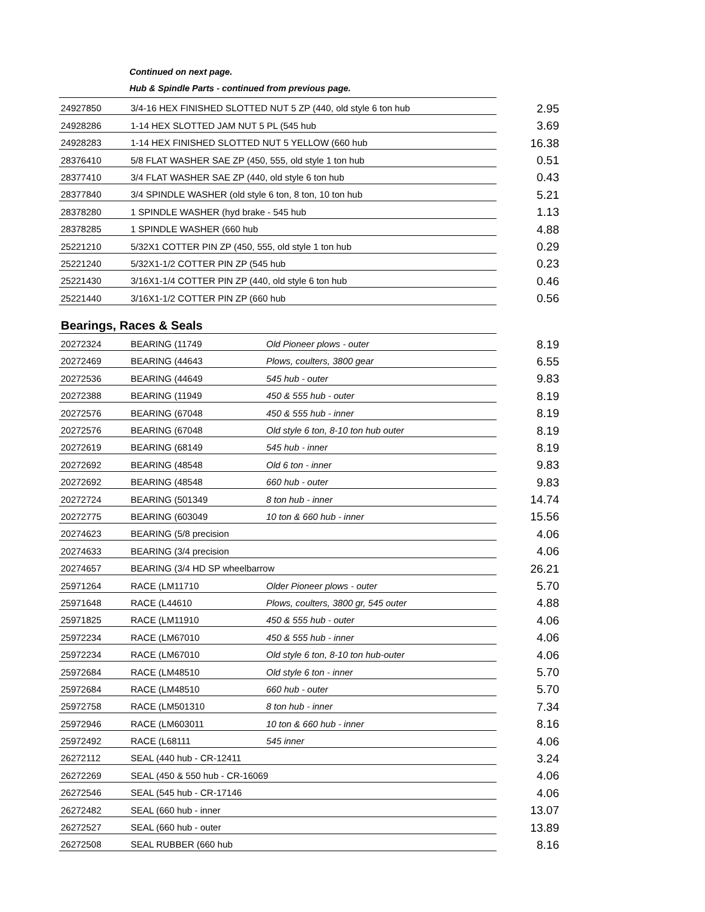Continued on next page.
Hub & Spindle Parts - continued from previous page.
| 24927850 | 3/4-16 HEX FINISHED SLOTTED NUT 5 ZP (440, old style 6 ton hub | 2.95 |
| 24928286 | 1-14 HEX SLOTTED JAM NUT 5 PL (545 hub | 3.69 |
| 24928283 | 1-14 HEX FINISHED SLOTTED NUT 5 YELLOW (660 hub | 16.38 |
| 28376410 | 5/8 FLAT WASHER SAE ZP (450, 555, old style 1 ton hub | 0.51 |
| 28377410 | 3/4 FLAT WASHER SAE ZP (440, old style 6 ton hub | 0.43 |
| 28377840 | 3/4 SPINDLE WASHER (old style 6 ton, 8 ton, 10 ton hub | 5.21 |
| 28378280 | 1 SPINDLE WASHER (hyd brake - 545 hub | 1.13 |
| 28378285 | 1 SPINDLE WASHER (660 hub | 4.88 |
| 25221210 | 5/32X1 COTTER PIN ZP (450, 555, old style 1 ton hub | 0.29 |
| 25221240 | 5/32X1-1/2 COTTER PIN ZP (545 hub | 0.23 |
| 25221430 | 3/16X1-1/4 COTTER PIN ZP (440, old style 6 ton hub | 0.46 |
| 25221440 | 3/16X1-1/2 COTTER PIN ZP (660 hub | 0.56 |
Bearings, Races & Seals
| 20272324 | BEARING (11749 | Old Pioneer plows - outer | 8.19 |
| 20272469 | BEARING (44643 | Plows, coulters, 3800 gear | 6.55 |
| 20272536 | BEARING (44649 | 545 hub - outer | 9.83 |
| 20272388 | BEARING (11949 | 450 & 555 hub - outer | 8.19 |
| 20272576 | BEARING (67048 | 450 & 555 hub - inner | 8.19 |
| 20272576 | BEARING (67048 | Old style 6 ton, 8-10 ton hub outer | 8.19 |
| 20272619 | BEARING (68149 | 545 hub - inner | 8.19 |
| 20272692 | BEARING (48548 | Old 6 ton - inner | 9.83 |
| 20272692 | BEARING (48548 | 660 hub - outer | 9.83 |
| 20272724 | BEARING (501349 | 8 ton hub - inner | 14.74 |
| 20272775 | BEARING (603049 | 10 ton & 660 hub - inner | 15.56 |
| 20274623 | BEARING (5/8 precision | | 4.06 |
| 20274633 | BEARING (3/4 precision | | 4.06 |
| 20274657 | BEARING (3/4 HD SP wheelbarrow | | 26.21 |
| 25971264 | RACE (LM11710 | Older Pioneer plows - outer | 5.70 |
| 25971648 | RACE (L44610 | Plows, coulters, 3800 gr, 545 outer | 4.88 |
| 25971825 | RACE (LM11910 | 450 & 555 hub - outer | 4.06 |
| 25972234 | RACE (LM67010 | 450 & 555 hub - inner | 4.06 |
| 25972234 | RACE (LM67010 | Old style 6 ton, 8-10 ton hub-outer | 4.06 |
| 25972684 | RACE (LM48510 | Old style 6 ton - inner | 5.70 |
| 25972684 | RACE (LM48510 | 660 hub - outer | 5.70 |
| 25972758 | RACE (LM501310 | 8 ton hub - inner | 7.34 |
| 25972946 | RACE (LM603011 | 10 ton & 660 hub - inner | 8.16 |
| 25972492 | RACE (L68111 | 545 inner | 4.06 |
| 26272112 | SEAL (440 hub - CR-12411 | | 3.24 |
| 26272269 | SEAL (450 & 550 hub - CR-16069 | | 4.06 |
| 26272546 | SEAL (545 hub - CR-17146 | | 4.06 |
| 26272482 | SEAL (660 hub - inner | | 13.07 |
| 26272527 | SEAL (660 hub - outer | | 13.89 |
| 26272508 | SEAL RUBBER (660 hub | | 8.16 |